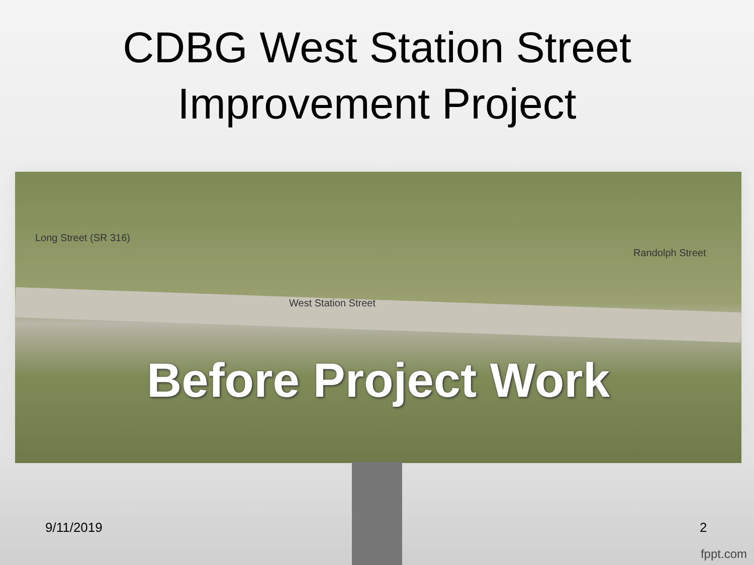CDBG West Station Street
Improvement Project
West Station Street
Long Street (SR 316)
Randolph Street
Before Project Work
9/11/2019 2
fppt.com